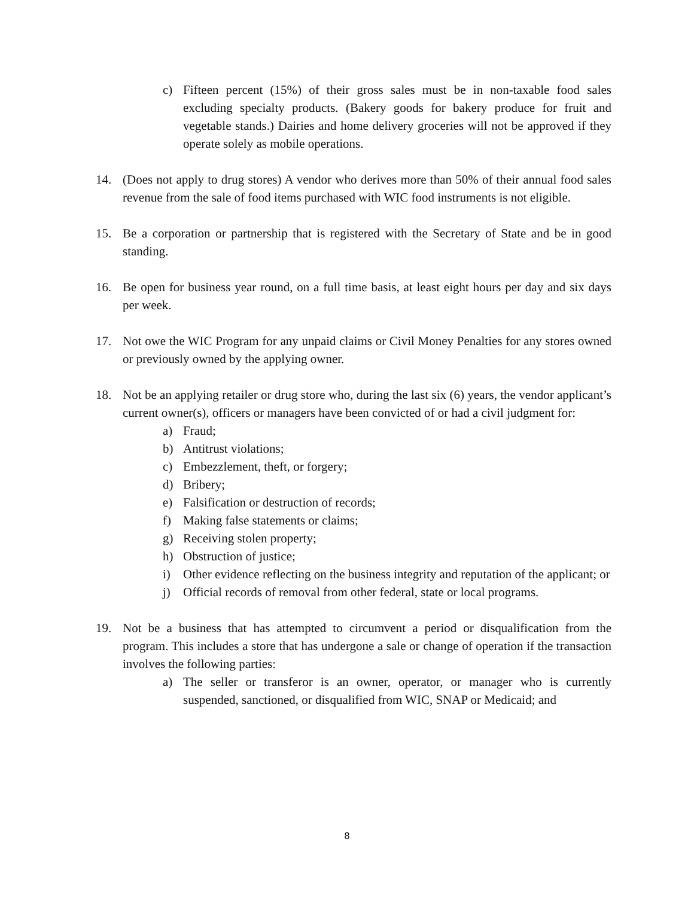c) Fifteen percent (15%) of their gross sales must be in non-taxable food sales excluding specialty products. (Bakery goods for bakery produce for fruit and vegetable stands.) Dairies and home delivery groceries will not be approved if they operate solely as mobile operations.
14. (Does not apply to drug stores) A vendor who derives more than 50% of their annual food sales revenue from the sale of food items purchased with WIC food instruments is not eligible.
15. Be a corporation or partnership that is registered with the Secretary of State and be in good standing.
16. Be open for business year round, on a full time basis, at least eight hours per day and six days per week.
17. Not owe the WIC Program for any unpaid claims or Civil Money Penalties for any stores owned or previously owned by the applying owner.
18. Not be an applying retailer or drug store who, during the last six (6) years, the vendor applicant’s current owner(s), officers or managers have been convicted of or had a civil judgment for:
a) Fraud;
b) Antitrust violations;
c) Embezzlement, theft, or forgery;
d) Bribery;
e) Falsification or destruction of records;
f) Making false statements or claims;
g) Receiving stolen property;
h) Obstruction of justice;
i) Other evidence reflecting on the business integrity and reputation of the applicant; or
j) Official records of removal from other federal, state or local programs.
19. Not be a business that has attempted to circumvent a period or disqualification from the program. This includes a store that has undergone a sale or change of operation if the transaction involves the following parties:
a) The seller or transferor is an owner, operator, or manager who is currently suspended, sanctioned, or disqualified from WIC, SNAP or Medicaid; and
8